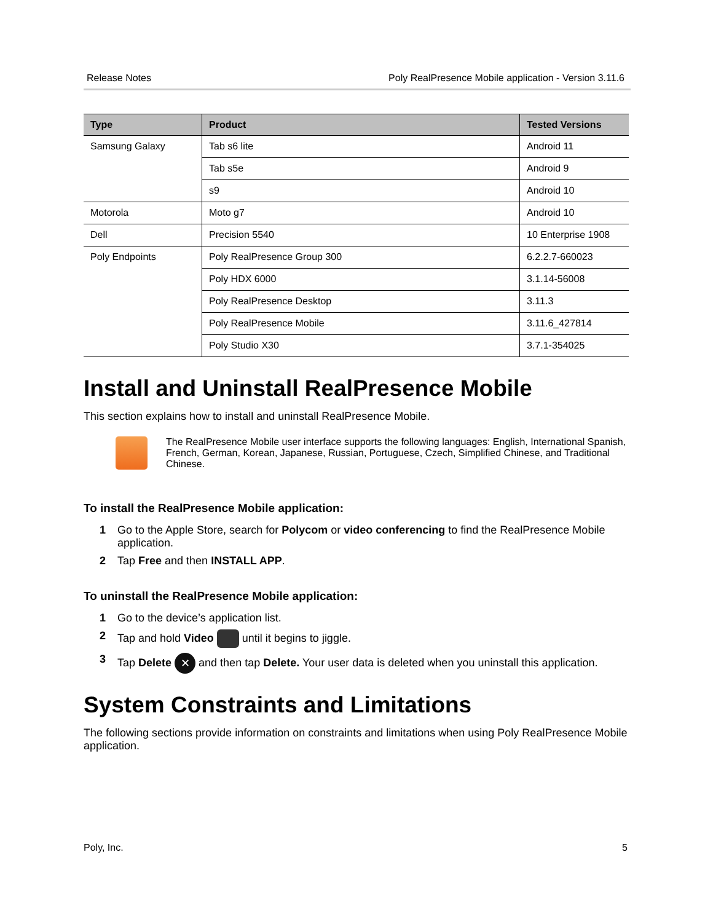Release Notes Poly RealPresence Mobile application - Version 3.11.6
| Type | Product | Tested Versions |
| --- | --- | --- |
| Samsung Galaxy | Tab s6 lite | Android 11 |
| | Tab s5e | Android 9 |
| | s9 | Android 10 |
| Motorola | Moto g7 | Android 10 |
| Dell | Precision 5540 | 10 Enterprise 1908 |
| Poly Endpoints | Poly RealPresence Group 300 | 6.2.2.7-660023 |
| | Poly HDX 6000 | 3.1.14-56008 |
| | Poly RealPresence Desktop | 3.11.3 |
| | Poly RealPresence Mobile | 3.11.6_427814 |
| | Poly Studio X30 | 3.7.1-354025 |
Install and Uninstall RealPresence Mobile
This section explains how to install and uninstall RealPresence Mobile.
The RealPresence Mobile user interface supports the following languages: English, International Spanish, French, German, Korean, Japanese, Russian, Portuguese, Czech, Simplified Chinese, and Traditional Chinese.
To install the RealPresence Mobile application:
1 Go to the Apple Store, search for Polycom or video conferencing to find the RealPresence Mobile application.
2 Tap Free and then INSTALL APP.
To uninstall the RealPresence Mobile application:
1 Go to the device’s application list.
2 Tap and hold Video until it begins to jiggle.
3 Tap Delete ✕ and then tap Delete. Your user data is deleted when you uninstall this application.
System Constraints and Limitations
The following sections provide information on constraints and limitations when using Poly RealPresence Mobile application.
Poly, Inc. 5